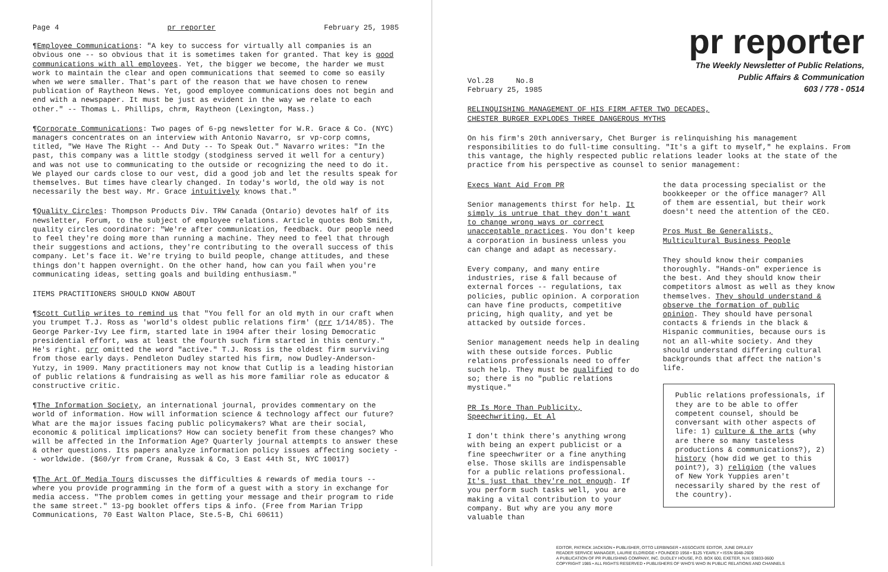Page 4 pr reporter February 25, 1985
¶Employee Communications: "A key to success for virtually all companies is an obvious one -- so obvious that it is sometimes taken for granted. That key is good communications with all employees. Yet, the bigger we become, the harder we must work to maintain the clear and open communications that seemed to come so easily when we were smaller. That's part of the reason that we have chosen to renew publication of Raytheon News. Yet, good employee communications does not begin and end with a newspaper. It must be just as evident in the way we relate to each other." -- Thomas L. Phillips, chrm, Raytheon (Lexington, Mass.)
¶Corporate Communications: Two pages of 6-pg newsletter for W.R. Grace & Co. (NYC) managers concentrates on an interview with Antonio Navarro, sr vp-corp comns, titled, "We Have The Right -- And Duty -- To Speak Out." Navarro writes: "In the past, this company was a little stodgy (stodginess served it well for a century) and was not use to communicating to the outside or recognizing the need to do it. We played our cards close to our vest, did a good job and let the results speak for themselves. But times have clearly changed. In today's world, the old way is not necessarily the best way. Mr. Grace intuitively knows that."
¶Quality Circles: Thompson Products Div. TRW Canada (Ontario) devotes half of its newsletter, Forum, to the subject of employee relations. Article quotes Bob Smith, quality circles coordinator: "We're after communication, feedback. Our people need to feel they're doing more than running a machine. They need to feel that through their suggestions and actions, they're contributing to the overall success of this company. Let's face it. We're trying to build people, change attitudes, and these things don't happen overnight. On the other hand, how can you fail when you're communicating ideas, setting goals and building enthusiasm."
ITEMS PRACTITIONERS SHOULD KNOW ABOUT
¶Scott Cutlip writes to remind us that "You fell for an old myth in our craft when you trumpet T.J. Ross as 'world's oldest public relations firm' (prr 1/14/85). The George Parker-Ivy Lee firm, started late in 1904 after their losing Democratic presidential effort, was at least the fourth such firm started in this century." He's right. prr omitted the word "active." T.J. Ross is the oldest firm surviving from those early days. Pendleton Dudley started his firm, now Dudley-Anderson-Yutzy, in 1909. Many practitioners may not know that Cutlip is a leading historian of public relations & fundraising as well as his more familiar role as educator & constructive critic.
¶The Information Society, an international journal, provides commentary on the world of information. How will information science & technology affect our future? What are the major issues facing public policymakers? What are their social, economic & political implications? How can society benefit from these changes? Who will be affected in the Information Age? Quarterly journal attempts to answer these & other questions. Its papers analyze information policy issues affecting society -- worldwide. ($60/yr from Crane, Russak & Co, 3 East 44th St, NYC 10017)
¶The Art Of Media Tours discusses the difficulties & rewards of media tours -- where you provide programming in the form of a guest with a story in exchange for media access. "The problem comes in getting your message and their program to ride the same street." 13-pg booklet offers tips & info. (Free from Marian Tripp Communications, 70 East Walton Place, Ste.5-B, Chi 60611)
pr reporter
The Weekly Newsletter of Public Relations,
Public Affairs & Communication
603 / 778 - 0514
Vol.28 No.8
February 25, 1985
RELINQUISHING MANAGEMENT OF HIS FIRM AFTER TWO DECADES,
CHESTER BURGER EXPLODES THREE DANGEROUS MYTHS
On his firm's 20th anniversary, Chet Burger is relinquishing his management responsibilities to do full-time consulting. "It's a gift to myself," he explains. From this vantage, the highly respected public relations leader looks at the state of the practice from his perspective as counsel to senior management:
Execs Want Aid From PR
Senior managements thirst for help. It simply is untrue that they don't want to change wrong ways or correct unacceptable practices. You don't keep a corporation in business unless you can change and adapt as necessary.
Every company, and many entire industries, rise & fall because of external forces -- regulations, tax policies, public opinion. A corporation can have fine products, competitive pricing, high quality, and yet be attacked by outside forces.
Senior management needs help in dealing with these outside forces. Public relations professionals need to offer such help. They must be qualified to do so; there is no "public relations mystique."
PR Is More Than Publicity,
Speechwriting, Et Al
I don't think there's anything wrong with being an expert publicist or a fine speechwriter or a fine anything else. Those skills are indispensable for a public relations professional. It's just that they're not enough. If you perform such tasks well, you are making a vital contribution to your company. But why are you any more valuable than
the data processing specialist or the bookkeeper or the office manager? All of them are essential, but their work doesn't need the attention of the CEO.
Pros Must Be Generalists,
Multicultural Business People
They should know their companies thoroughly. "Hands-on" experience is the best. And they should know their competitors almost as well as they know themselves. They should understand & observe the formation of public opinion. They should have personal contacts & friends in the black & Hispanic communities, because ours is not an all-white society. And they should understand differing cultural backgrounds that affect the nation's life.
Public relations professionals, if they are to be able to offer competent counsel, should be conversant with other aspects of life: 1) culture & the arts (why are there so many tasteless productions & communications?), 2) history (how did we get to this point?), 3) religion (the values of New York Yuppies aren't necessarily shared by the rest of the country).
EDITOR, PATRICK JACKSON • PUBLISHER, OTTO LERBINGER • ASSOCIATE EDITOR, JUNE DRULEY
READER SERVICE MANAGER, LAURIE ELDRIDGE • FOUNDED 1958 • $125 YEARLY • ISSN 0048-2609
A PUBLICATION OF PR PUBLISHING COMPANY, INC. DUDLEY HOUSE, P.O. BOX 600, EXETER, N.H. 03833-0600
COPYRIGHT 1985 • ALL RIGHTS RESERVED • PUBLISHERS OF WHO'S WHO IN PUBLIC RELATIONS AND CHANNELS